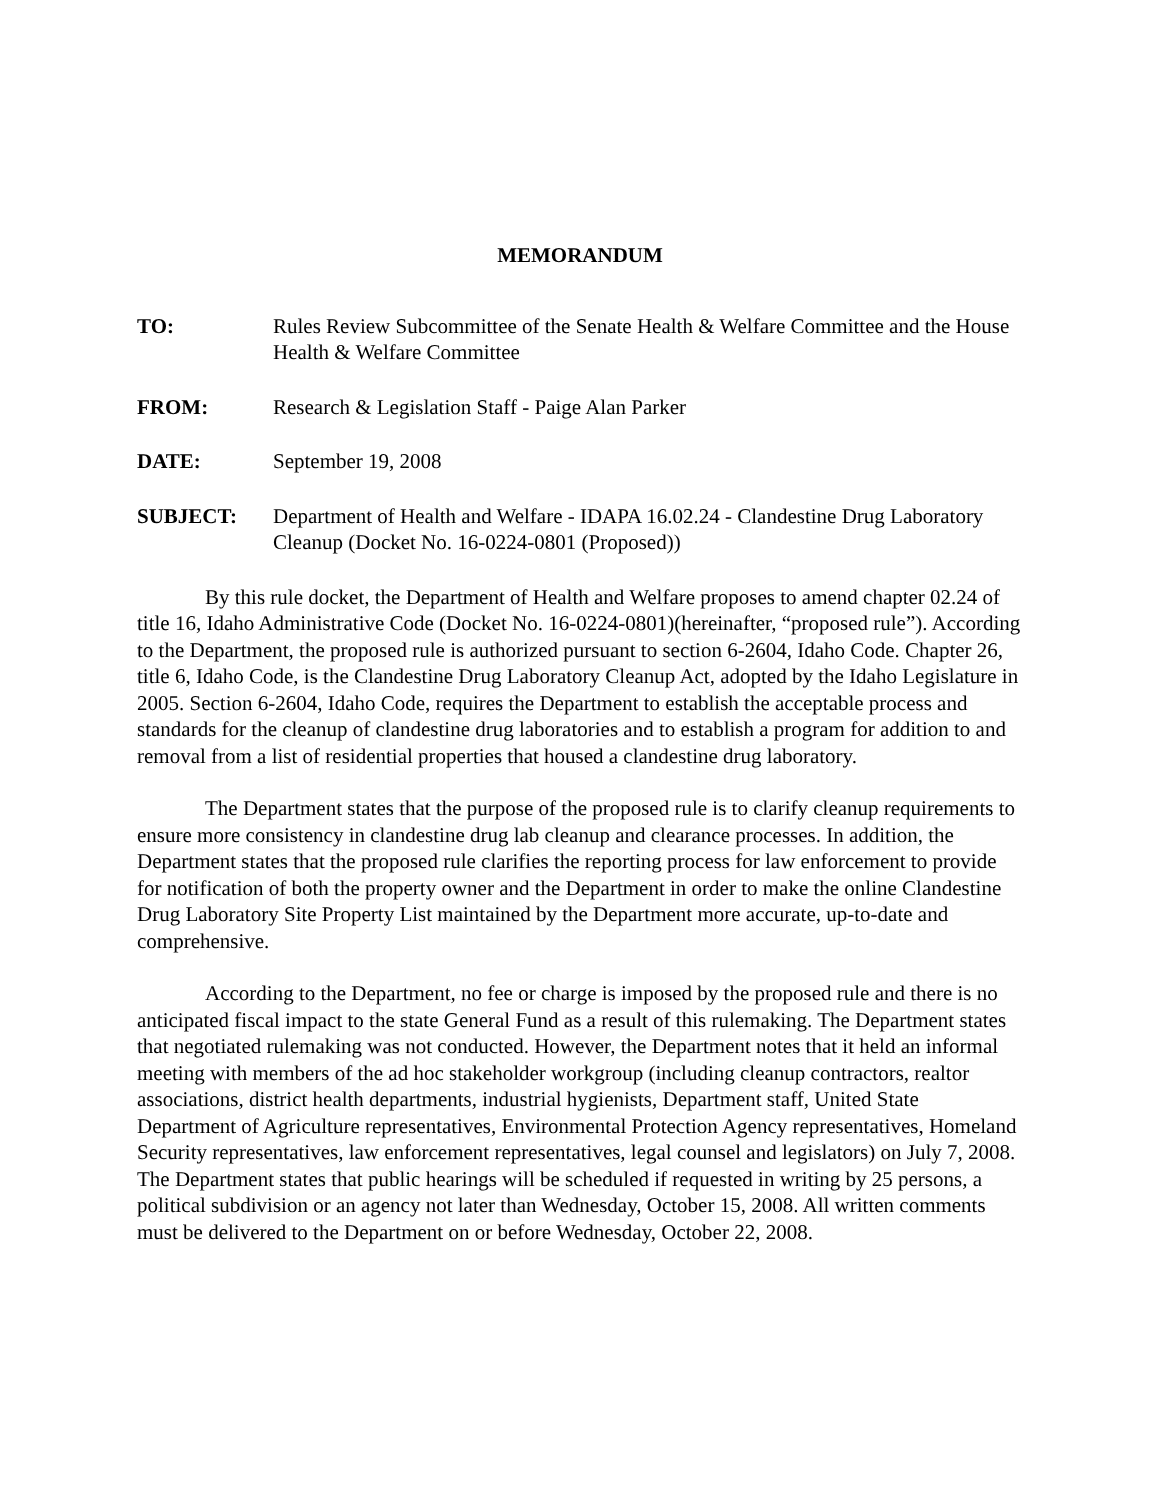MEMORANDUM
TO: Rules Review Subcommittee of the Senate Health & Welfare Committee and the House Health & Welfare Committee
FROM: Research & Legislation Staff - Paige Alan Parker
DATE: September 19, 2008
SUBJECT: Department of Health and Welfare - IDAPA 16.02.24 - Clandestine Drug Laboratory Cleanup (Docket No. 16-0224-0801 (Proposed))
By this rule docket, the Department of Health and Welfare proposes to amend chapter 02.24 of title 16, Idaho Administrative Code (Docket No. 16-0224-0801)(hereinafter, “proposed rule”). According to the Department, the proposed rule is authorized pursuant to section 6-2604, Idaho Code. Chapter 26, title 6, Idaho Code, is the Clandestine Drug Laboratory Cleanup Act, adopted by the Idaho Legislature in 2005. Section 6-2604, Idaho Code, requires the Department to establish the acceptable process and standards for the cleanup of clandestine drug laboratories and to establish a program for addition to and removal from a list of residential properties that housed a clandestine drug laboratory.
The Department states that the purpose of the proposed rule is to clarify cleanup requirements to ensure more consistency in clandestine drug lab cleanup and clearance processes. In addition, the Department states that the proposed rule clarifies the reporting process for law enforcement to provide for notification of both the property owner and the Department in order to make the online Clandestine Drug Laboratory Site Property List maintained by the Department more accurate, up-to-date and comprehensive.
According to the Department, no fee or charge is imposed by the proposed rule and there is no anticipated fiscal impact to the state General Fund as a result of this rulemaking. The Department states that negotiated rulemaking was not conducted. However, the Department notes that it held an informal meeting with members of the ad hoc stakeholder workgroup (including cleanup contractors, realtor associations, district health departments, industrial hygienists, Department staff, United State Department of Agriculture representatives, Environmental Protection Agency representatives, Homeland Security representatives, law enforcement representatives, legal counsel and legislators) on July 7, 2008. The Department states that public hearings will be scheduled if requested in writing by 25 persons, a political subdivision or an agency not later than Wednesday, October 15, 2008. All written comments must be delivered to the Department on or before Wednesday, October 22, 2008.